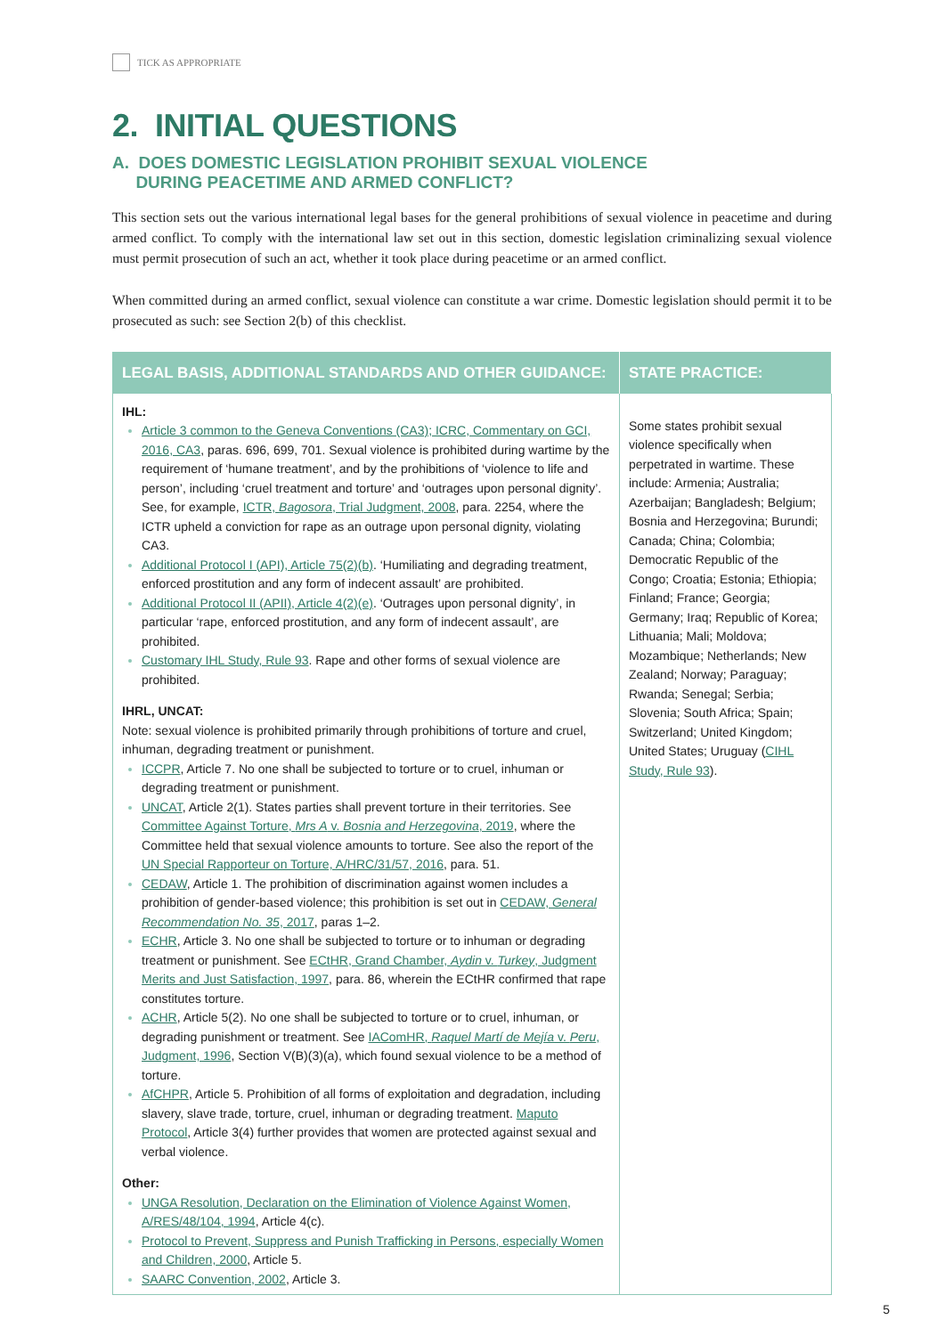TICK AS APPROPRIATE
2. INITIAL QUESTIONS
A. DOES DOMESTIC LEGISLATION PROHIBIT SEXUAL VIOLENCE
DURING PEACETIME AND ARMED CONFLICT?
This section sets out the various international legal bases for the general prohibitions of sexual violence in peacetime and during armed conflict. To comply with the international law set out in this section, domestic legislation criminalizing sexual violence must permit prosecution of such an act, whether it took place during peacetime or an armed conflict.
When committed during an armed conflict, sexual violence can constitute a war crime. Domestic legislation should permit it to be prosecuted as such: see Section 2(b) of this checklist.
| LEGAL BASIS, ADDITIONAL STANDARDS AND OTHER GUIDANCE: | STATE PRACTICE: |
| --- | --- |
| IHL: Article 3 common to the Geneva Conventions (CA3); ICRC, Commentary on GCI, 2016, CA3 , paras. 696, 699, 701. Sexual violence is prohibited during wartime by the requirement of ‘humane treatment’, and by the prohibitions of ‘violence to life and person’, including ‘cruel treatment and torture’ and ‘outrages upon personal dignity’. See, for example, ICTR, Bagosora , Trial Judgment, 2008 , para. 2254, where the ICTR upheld a conviction for rape as an outrage upon personal dignity, violating CA3. Additional Protocol I (API), Article 75(2)(b) . ‘Humiliating and degrading treatment, enforced prostitution and any form of indecent assault’ are prohibited. Additional Protocol II (APII), Article 4(2)(e) . ‘Outrages upon personal dignity’, in particular ‘rape, enforced prostitution, and any form of indecent assault’, are prohibited. Customary IHL Study, Rule 93 . Rape and other forms of sexual violence are prohibited. IHRL, UNCAT: Note: sexual violence is prohibited primarily through prohibitions of torture and cruel, inhuman, degrading treatment or punishment. ICCPR , Article 7. No one shall be subjected to torture or to cruel, inhuman or degrading treatment or punishment. UNCAT , Article 2(1). States parties shall prevent torture in their territories. See Committee Against Torture, Mrs A v. Bosnia and Herzegovina , 2019 , where the Committee held that sexual violence amounts to torture. See also the report of the UN Special Rapporteur on Torture, A/HRC/31/57, 2016 , para. 51. CEDAW , Article 1. The prohibition of discrimination against women includes a prohibition of gender-based violence; this prohibition is set out in CEDAW, General Recommendation No. 35 , 2017 , paras 1–2. ECHR , Article 3. No one shall be subjected to torture or to inhuman or degrading treatment or punishment. See ECtHR, Grand Chamber, Aydin v. Turkey , Judgment Merits and Just Satisfaction, 1997 , para. 86, wherein the ECtHR confirmed that rape constitutes torture. ACHR , Article 5(2). No one shall be subjected to torture or to cruel, inhuman, or degrading punishment or treatment. See IAComHR, Raquel Martí de Mejía v. Peru , Judgment, 1996 , Section V(B)(3)(a), which found sexual violence to be a method of torture. AfCHPR , Article 5. Prohibition of all forms of exploitation and degradation, including slavery, slave trade, torture, cruel, inhuman or degrading treatment. Maputo Protocol , Article 3(4) further provides that women are protected against sexual and verbal violence. Other: UNGA Resolution, Declaration on the Elimination of Violence Against Women, A/RES/48/104, 1994 , Article 4(c). Protocol to Prevent, Suppress and Punish Trafficking in Persons, especially Women and Children, 2000 , Article 5. SAARC Convention, 2002 , Article 3. | Some states prohibit sexual violence specifically when perpetrated in wartime. These include: Armenia; Australia; Azerbaijan; Bangladesh; Belgium; Bosnia and Herzegovina; Burundi; Canada; China; Colombia; Democratic Republic of the Congo; Croatia; Estonia; Ethiopia; Finland; France; Georgia; Germany; Iraq; Republic of Korea; Lithuania; Mali; Moldova; Mozambique; Netherlands; New Zealand; Norway; Paraguay; Rwanda; Senegal; Serbia; Slovenia; South Africa; Spain; Switzerland; United Kingdom; United States; Uruguay ( CIHL Study, Rule 93 ). |
5